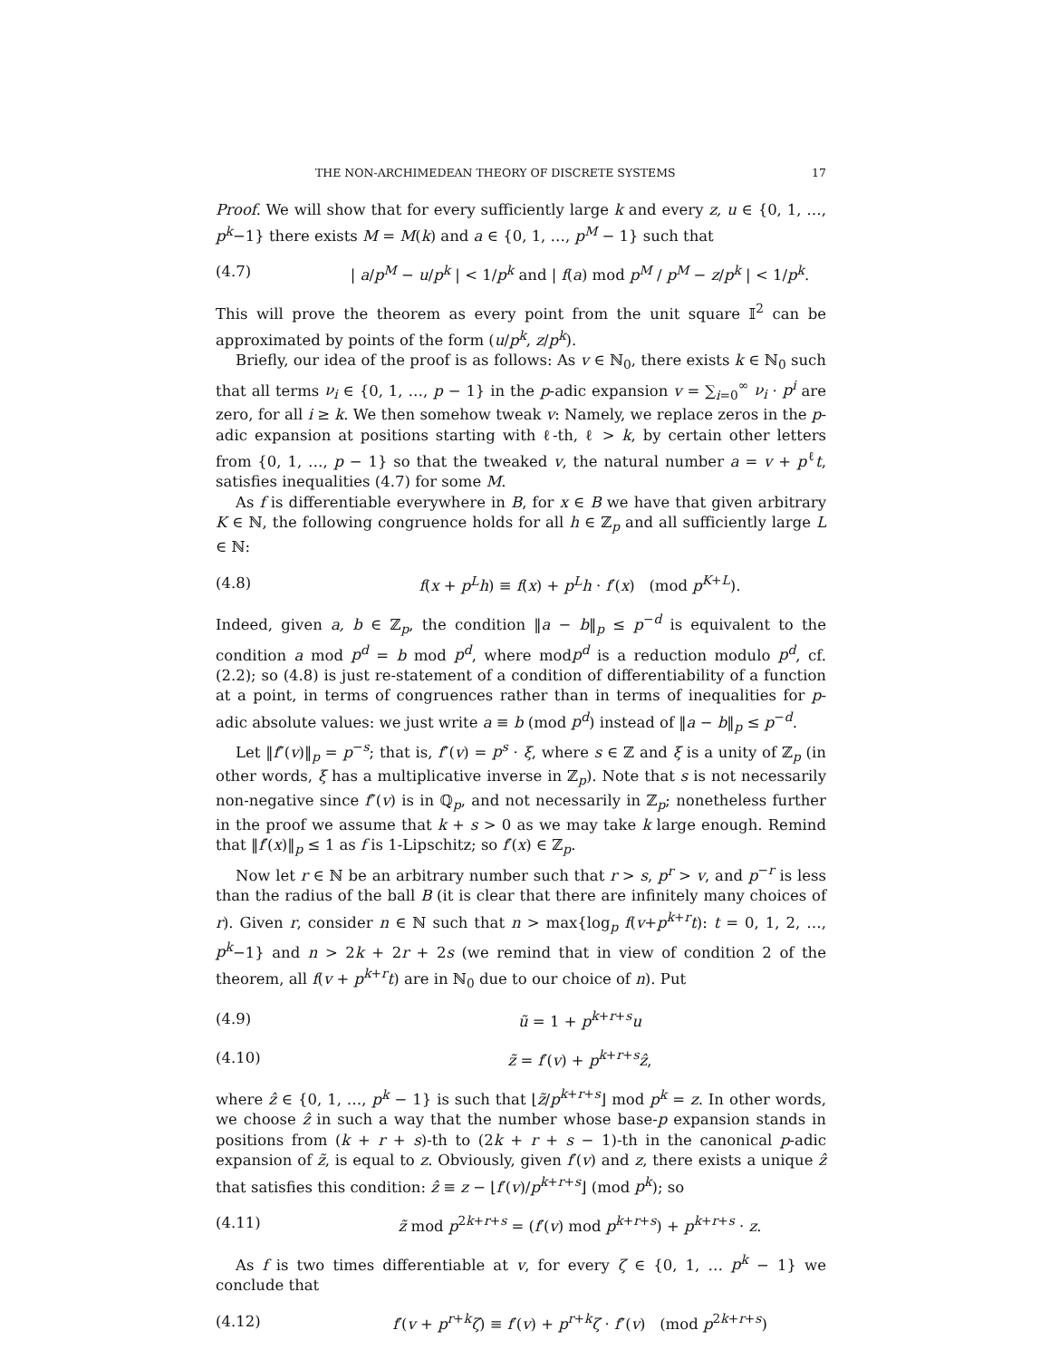THE NON-ARCHIMEDEAN THEORY OF DISCRETE SYSTEMS 17
Proof. We will show that for every sufficiently large k and every z, u ∈ {0, 1, …, p<sup>k</sup>−1} there exists M = M(k) and a ∈ {0, 1, …, p<sup>M</sup> − 1} such that
(4.7) | a/p<sup>M</sup> − u/p<sup>k</sup> | < 1/p<sup>k</sup> and | f(a) mod p<sup>M</sup> / p<sup>M</sup> − z/p<sup>k</sup> | < 1/p<sup>k</sup>.
This will prove the theorem as every point from the unit square 𝕀<sup>2</sup> can be approximated by points of the form (u/p<sup>k</sup>, z/p<sup>k</sup>).
Briefly, our idea of the proof is as follows: As v ∈ ℕ<sub>0</sub>, there exists k ∈ ℕ<sub>0</sub> such that all terms ν<sub>i</sub> ∈ {0, 1, …, p − 1} in the p-adic expansion v = ∑<sub>i=0</sub><sup>∞</sup> ν<sub>i</sub> · p<sup>i</sup> are zero, for all i ≥ k. We then somehow tweak v: Namely, we replace zeros in the p-adic expansion at positions starting with ℓ-th, ℓ > k, by certain other letters from {0, 1, …, p − 1} so that the tweaked v, the natural number a = v + p<sup>ℓ</sup>t, satisfies inequalities (4.7) for some M.
As f is differentiable everywhere in B, for x ∈ B we have that given arbitrary K ∈ ℕ, the following congruence holds for all h ∈ ℤ<sub>p</sub> and all sufficiently large L ∈ ℕ:
(4.8) f(x + p<sup>L</sup>h) ≡ f(x) + p<sup>L</sup>h · f′(x) (mod p<sup>K+L</sup>).
Indeed, given a, b ∈ ℤ<sub>p</sub>, the condition ‖a − b‖<sub>p</sub> ≤ p<sup>−d</sup> is equivalent to the condition a mod p<sup>d</sup> = b mod p<sup>d</sup>, where modp<sup>d</sup> is a reduction modulo p<sup>d</sup>, cf. (2.2); so (4.8) is just re-statement of a condition of differentiability of a function at a point, in terms of congruences rather than in terms of inequalities for p-adic absolute values: we just write a ≡ b (mod p<sup>d</sup>) instead of ‖a − b‖<sub>p</sub> ≤ p<sup>−d</sup>.
Let ‖f″(v)‖<sub>p</sub> = p<sup>−s</sup>; that is, f″(v) = p<sup>s</sup> · ξ, where s ∈ ℤ and ξ is a unity of ℤ<sub>p</sub> (in other words, ξ has a multiplicative inverse in ℤ<sub>p</sub>). Note that s is not necessarily non-negative since f″(v) is in ℚ<sub>p</sub>, and not necessarily in ℤ<sub>p</sub>; nonetheless further in the proof we assume that k + s > 0 as we may take k large enough. Remind that ‖f′(x)‖<sub>p</sub> ≤ 1 as f is 1-Lipschitz; so f′(x) ∈ ℤ<sub>p</sub>.
Now let r ∈ ℕ be an arbitrary number such that r > s, p<sup>r</sup> > v, and p<sup>−r</sup> is less than the radius of the ball B (it is clear that there are infinitely many choices of r). Given r, consider n ∈ ℕ such that n > max{log<sub>p</sub> f(v+p<sup>k+r</sup>t): t = 0, 1, 2, …, p<sup>k</sup>−1} and n > 2k + 2r + 2s (we remind that in view of condition 2 of the theorem, all f(v + p<sup>k+r</sup>t) are in ℕ<sub>0</sub> due to our choice of n). Put
(4.9) ũ = 1 + p<sup>k+r+s</sup>u
(4.10) z̃ = f′(v) + p<sup>k+r+s</sup>ẑ,
where ẑ ∈ {0, 1, …, p<sup>k</sup> − 1} is such that ⌊z̃/p<sup>k+r+s</sup>⌋ mod p<sup>k</sup> = z. In other words, we choose ẑ in such a way that the number whose base-p expansion stands in positions from (k + r + s)-th to (2k + r + s − 1)-th in the canonical p-adic expansion of z̃, is equal to z. Obviously, given f′(v) and z, there exists a unique ẑ that satisfies this condition: ẑ ≡ z − ⌊f′(v)/p<sup>k+r+s</sup>⌋ (mod p<sup>k</sup>); so
(4.11) z̃ mod p<sup>2k+r+s</sup> = (f′(v) mod p<sup>k+r+s</sup>) + p<sup>k+r+s</sup> · z.
As f is two times differentiable at v, for every ζ ∈ {0, 1, … p<sup>k</sup> − 1} we conclude that
(4.12) f′(v + p<sup>r+k</sup>ζ) ≡ f′(v) + p<sup>r+k</sup>ζ · f″(v) (mod p<sup>2k+r+s</sup>)